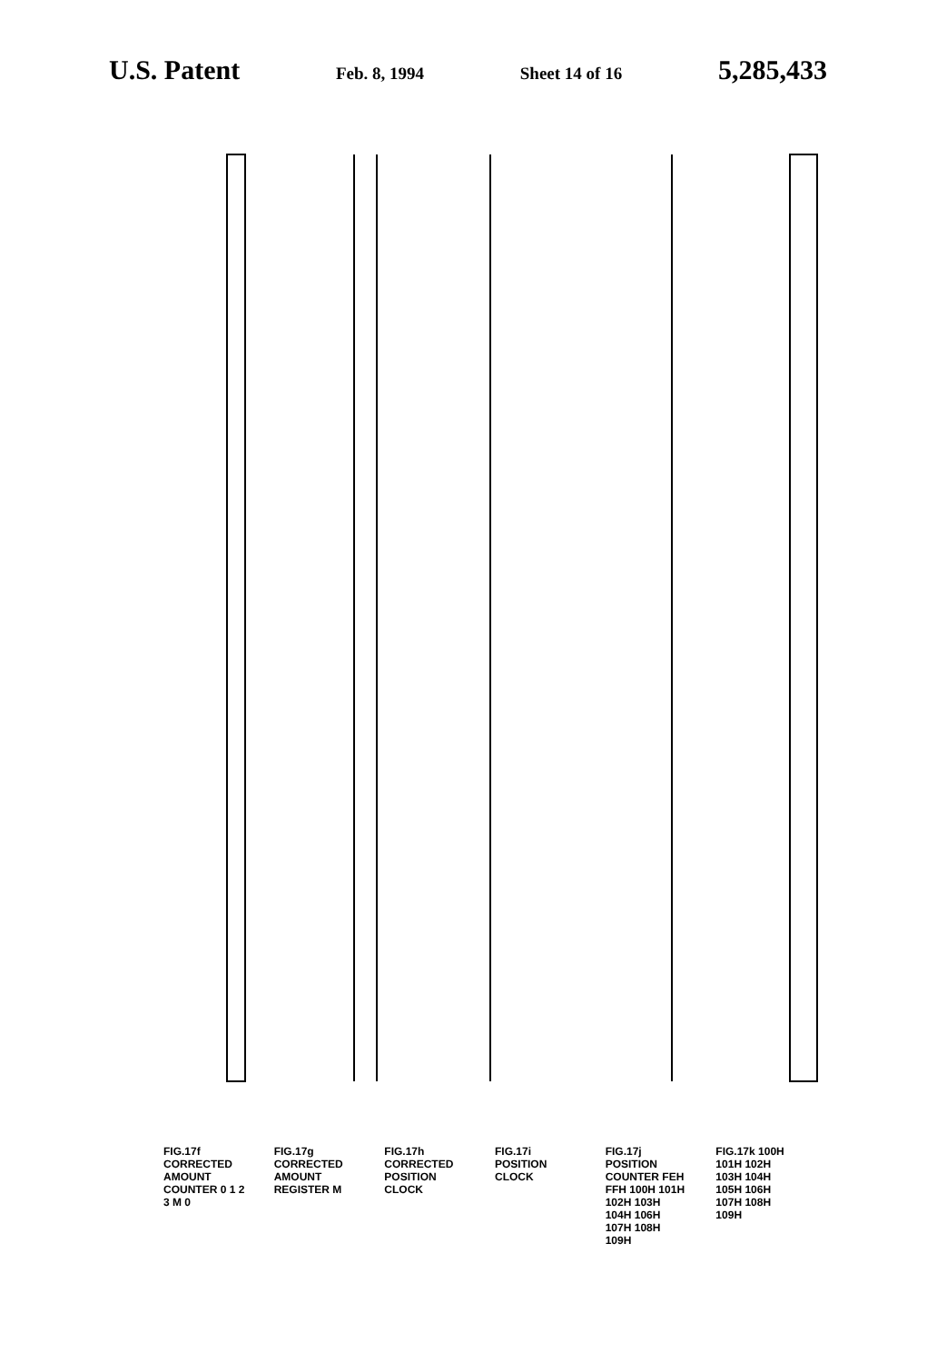U.S. Patent Feb. 8, 1994 Sheet 14 of 16 5,285,433
FIG.17f CORRECTED AMOUNT COUNTER 0 1 2 3 M 0
FIG.17g CORRECTED AMOUNT REGISTER M
FIG.17h CORRECTED POSITION CLOCK
FIG.17i POSITION CLOCK
FIG.17j POSITION COUNTER FEH FFH 100H 101H 102H 103H 104H 106H 107H 108H 109H
FIG.17k 100H 101H 102H 103H 104H 105H 106H 107H 108H 109H